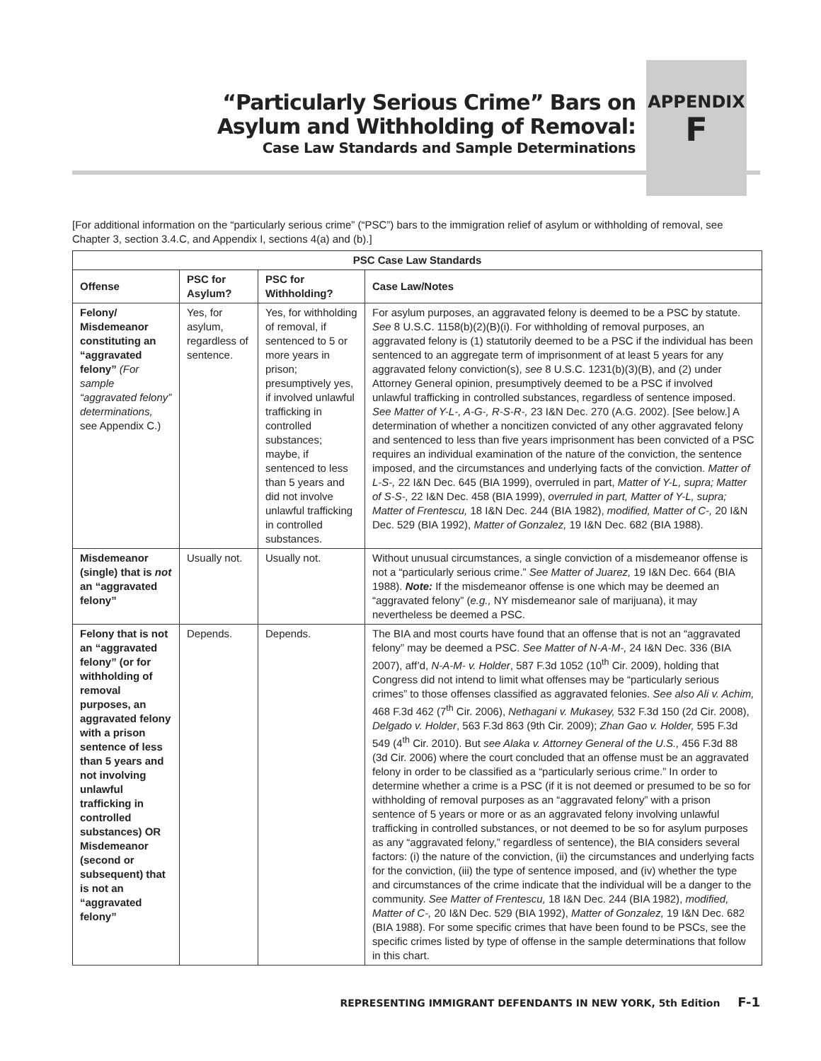“Particularly Serious Crime” Bars on
Asylum and Withholding of Removal:
Case Law Standards and Sample Determinations
APPENDIX
F
[For additional information on the “particularly serious crime” (“PSC”) bars to the immigration relief of asylum or withholding of removal, see Chapter 3, section 3.4.C, and Appendix I, sections 4(a) and (b).]
| PSC Case Law Standards | | | |
| --- | --- | --- | --- |
| Offense | PSC for Asylum? | PSC for Withholding? | Case Law/Notes |
| Felony/ Misdemeanor constituting an “aggravated felony” (For sample “aggravated felony” determinations, see Appendix C.) | Yes, for asylum, regardless of sentence. | Yes, for withholding of removal, if sentenced to 5 or more years in prison; presumptively yes, if involved unlawful trafficking in controlled substances; maybe, if sentenced to less than 5 years and did not involve unlawful trafficking in controlled substances. | For asylum purposes, an aggravated felony is deemed to be a PSC by statute. See 8 U.S.C. 1158(b)(2)(B)(i). For withholding of removal purposes, an aggravated felony is (1) statutorily deemed to be a PSC if the individual has been sentenced to an aggregate term of imprisonment of at least 5 years for any aggravated felony conviction(s), see 8 U.S.C. 1231(b)(3)(B), and (2) under Attorney General opinion, presumptively deemed to be a PSC if involved unlawful trafficking in controlled substances, regardless of sentence imposed. See Matter of Y-L-, A-G-, R-S-R-, 23 I&N Dec. 270 (A.G. 2002). [See below.] A determination of whether a noncitizen convicted of any other aggravated felony and sentenced to less than five years imprisonment has been convicted of a PSC requires an individual examination of the nature of the conviction, the sentence imposed, and the circumstances and underlying facts of the conviction. Matter of L-S-, 22 I&N Dec. 645 (BIA 1999), overruled in part, Matter of Y-L, supra; Matter of S-S-, 22 I&N Dec. 458 (BIA 1999), overruled in part, Matter of Y-L, supra; Matter of Frentescu, 18 I&N Dec. 244 (BIA 1982), modified, Matter of C-, 20 I&N Dec. 529 (BIA 1992), Matter of Gonzalez, 19 I&N Dec. 682 (BIA 1988). |
| Misdemeanor (single) that is not an “aggravated felony” | Usually not. | Usually not. | Without unusual circumstances, a single conviction of a misdemeanor offense is not a “particularly serious crime.” See Matter of Juarez, 19 I&N Dec. 664 (BIA 1988). Note: If the misdemeanor offense is one which may be deemed an “aggravated felony” ( e.g., NY misdemeanor sale of marijuana), it may nevertheless be deemed a PSC. |
| Felony that is not an “aggravated felony” (or for withholding of removal purposes, an aggravated felony with a prison sentence of less than 5 years and not involving unlawful trafficking in controlled substances) OR Misdemeanor (second or subsequent) that is not an “aggravated felony” | Depends. | Depends. | The BIA and most courts have found that an offense that is not an “aggravated felony” may be deemed a PSC. See Matter of N-A-M-, 24 I&N Dec. 336 (BIA 2007), aff’d, N-A-M- v. Holder , 587 F.3d 1052 (10<sup>th</sup> Cir. 2009), holding that Congress did not intend to limit what offenses may be “particularly serious crimes” to those offenses classified as aggravated felonies. See also Ali v. Achim, 468 F.3d 462 (7<sup>th</sup> Cir. 2006), Nethagani v. Mukasey, 532 F.3d 150 (2d Cir. 2008), Delgado v. Holder , 563 F.3d 863 (9th Cir. 2009); Zhan Gao v. Holder, 595 F.3d 549 (4<sup>th</sup> Cir. 2010). But see Alaka v. Attorney General of the U.S., 456 F.3d 88 (3d Cir. 2006) where the court concluded that an offense must be an aggravated felony in order to be classified as a “particularly serious crime.” In order to determine whether a crime is a PSC (if it is not deemed or presumed to be so for withholding of removal purposes as an “aggravated felony” with a prison sentence of 5 years or more or as an aggravated felony involving unlawful trafficking in controlled substances, or not deemed to be so for asylum purposes as any “aggravated felony,” regardless of sentence), the BIA considers several factors: (i) the nature of the conviction, (ii) the circumstances and underlying facts for the conviction, (iii) the type of sentence imposed, and (iv) whether the type and circumstances of the crime indicate that the individual will be a danger to the community. See Matter of Frentescu, 18 I&N Dec. 244 (BIA 1982), modified, Matter of C-, 20 I&N Dec. 529 (BIA 1992), Matter of Gonzalez, 19 I&N Dec. 682 (BIA 1988). For some specific crimes that have been found to be PSCs, see the specific crimes listed by type of offense in the sample determinations that follow in this chart. |
REPRESENTING IMMIGRANT DEFENDANTS IN NEW YORK, 5th Edition F-1